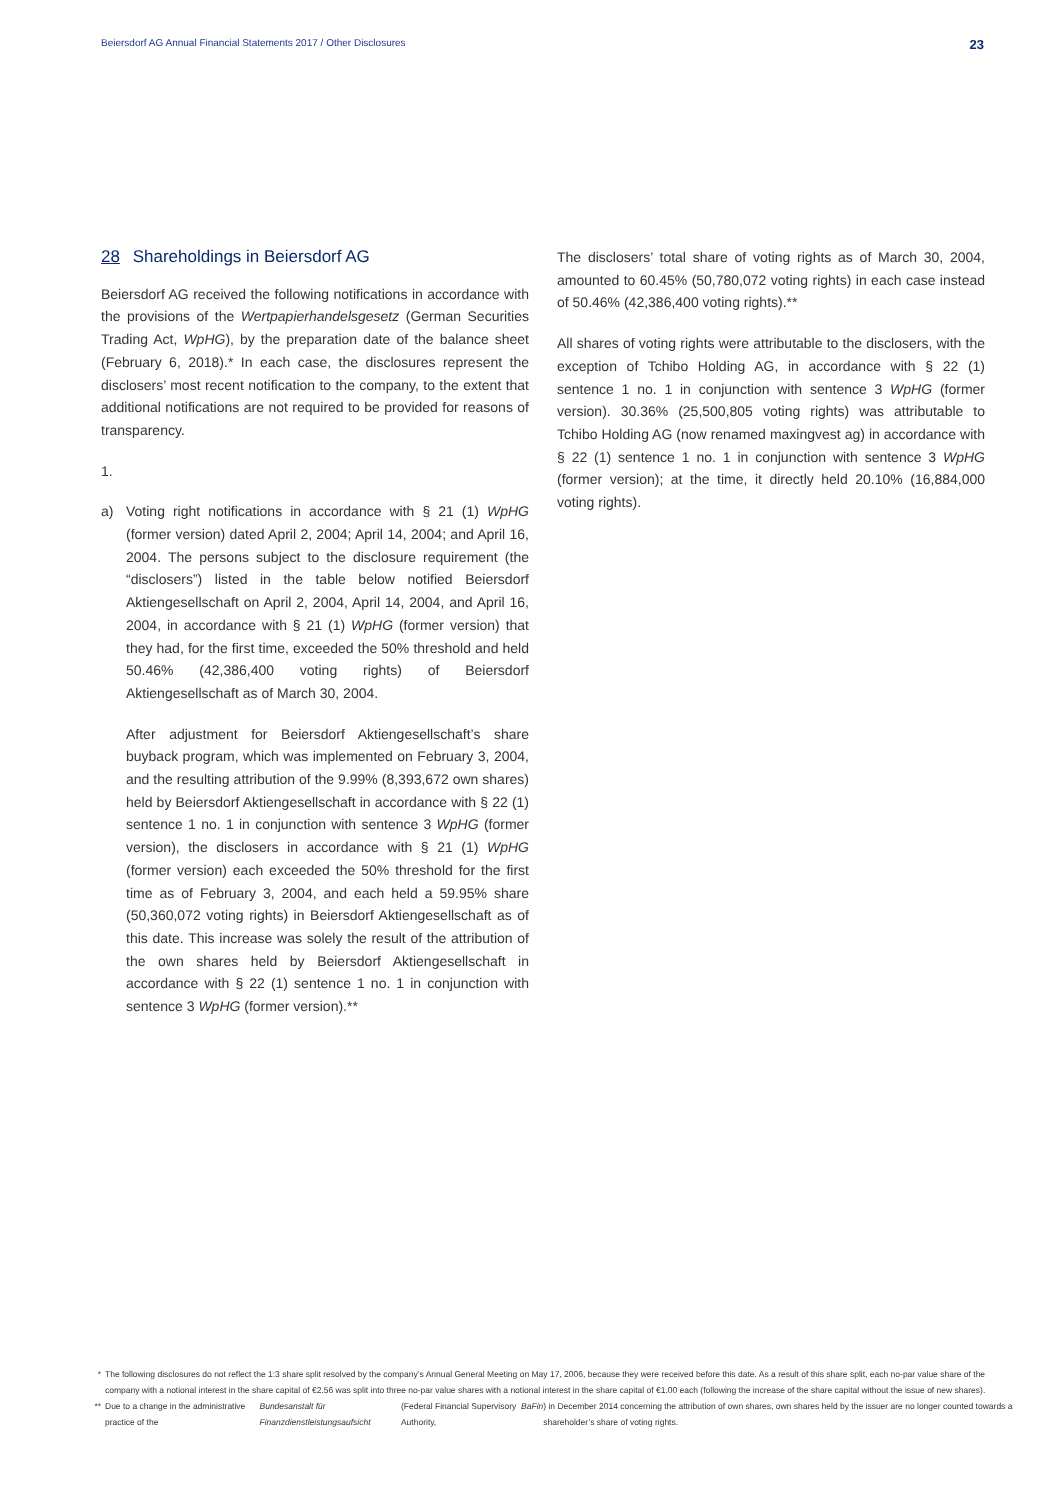Beiersdorf AG Annual Financial Statements 2017 / Other Disclosures
23
28 Shareholdings in Beiersdorf AG
Beiersdorf AG received the following notifications in accordance with the provisions of the Wertpapierhandelsgesetz (German Securities Trading Act, WpHG), by the preparation date of the balance sheet (February 6, 2018).* In each case, the disclosures represent the disclosers’ most recent notification to the company, to the extent that additional notifications are not required to be provided for reasons of transparency.
1.
a) Voting right notifications in accordance with § 21 (1) WpHG (former version) dated April 2, 2004; April 14, 2004; and April 16, 2004. The persons subject to the disclosure requirement (the “disclosers”) listed in the table below notified Beiersdorf Aktiengesellschaft on April 2, 2004, April 14, 2004, and April 16, 2004, in accordance with § 21 (1) WpHG (former version) that they had, for the first time, exceeded the 50% threshold and held 50.46% (42,386,400 voting rights) of Beiersdorf Aktiengesellschaft as of March 30, 2004.
After adjustment for Beiersdorf Aktiengesellschaft’s share buyback program, which was implemented on February 3, 2004, and the resulting attribution of the 9.99% (8,393,672 own shares) held by Beiersdorf Aktiengesellschaft in accordance with § 22 (1) sentence 1 no. 1 in conjunction with sentence 3 WpHG (former version), the disclosers in accordance with § 21 (1) WpHG (former version) each exceeded the 50% threshold for the first time as of February 3, 2004, and each held a 59.95% share (50,360,072 voting rights) in Beiersdorf Aktiengesellschaft as of this date. This increase was solely the result of the attribution of the own shares held by Beiersdorf Aktiengesellschaft in accordance with § 22 (1) sentence 1 no. 1 in conjunction with sentence 3 WpHG (former version).**
The disclosers’ total share of voting rights as of March 30, 2004, amounted to 60.45% (50,780,072 voting rights) in each case instead of 50.46% (42,386,400 voting rights).**
All shares of voting rights were attributable to the disclosers, with the exception of Tchibo Holding AG, in accordance with § 22 (1) sentence 1 no. 1 in conjunction with sentence 3 WpHG (former version). 30.36% (25,500,805 voting rights) was attributable to Tchibo Holding AG (now renamed maxingvest ag) in accordance with § 22 (1) sentence 1 no. 1 in conjunction with sentence 3 WpHG (former version); at the time, it directly held 20.10% (16,884,000 voting rights).
* The following disclosures do not reflect the 1:3 share split resolved by the company’s Annual General Meeting on May 17, 2006, because they were received before this date. As a result of this share split, each no-par value share of the company with a notional interest in the share capital of €2.56 was split into three no-par value shares with a notional interest in the share capital of €1.00 each (following the increase of the share capital without the issue of new shares).
** Due to a change in the administrative practice of the Bundesanstalt für Finanzdienstleistungsaufsicht (Federal Financial Supervisory Authority, BaFin) in December 2014 concerning the attribution of own shares, own shares held by the issuer are no longer counted towards a shareholder’s share of voting rights.